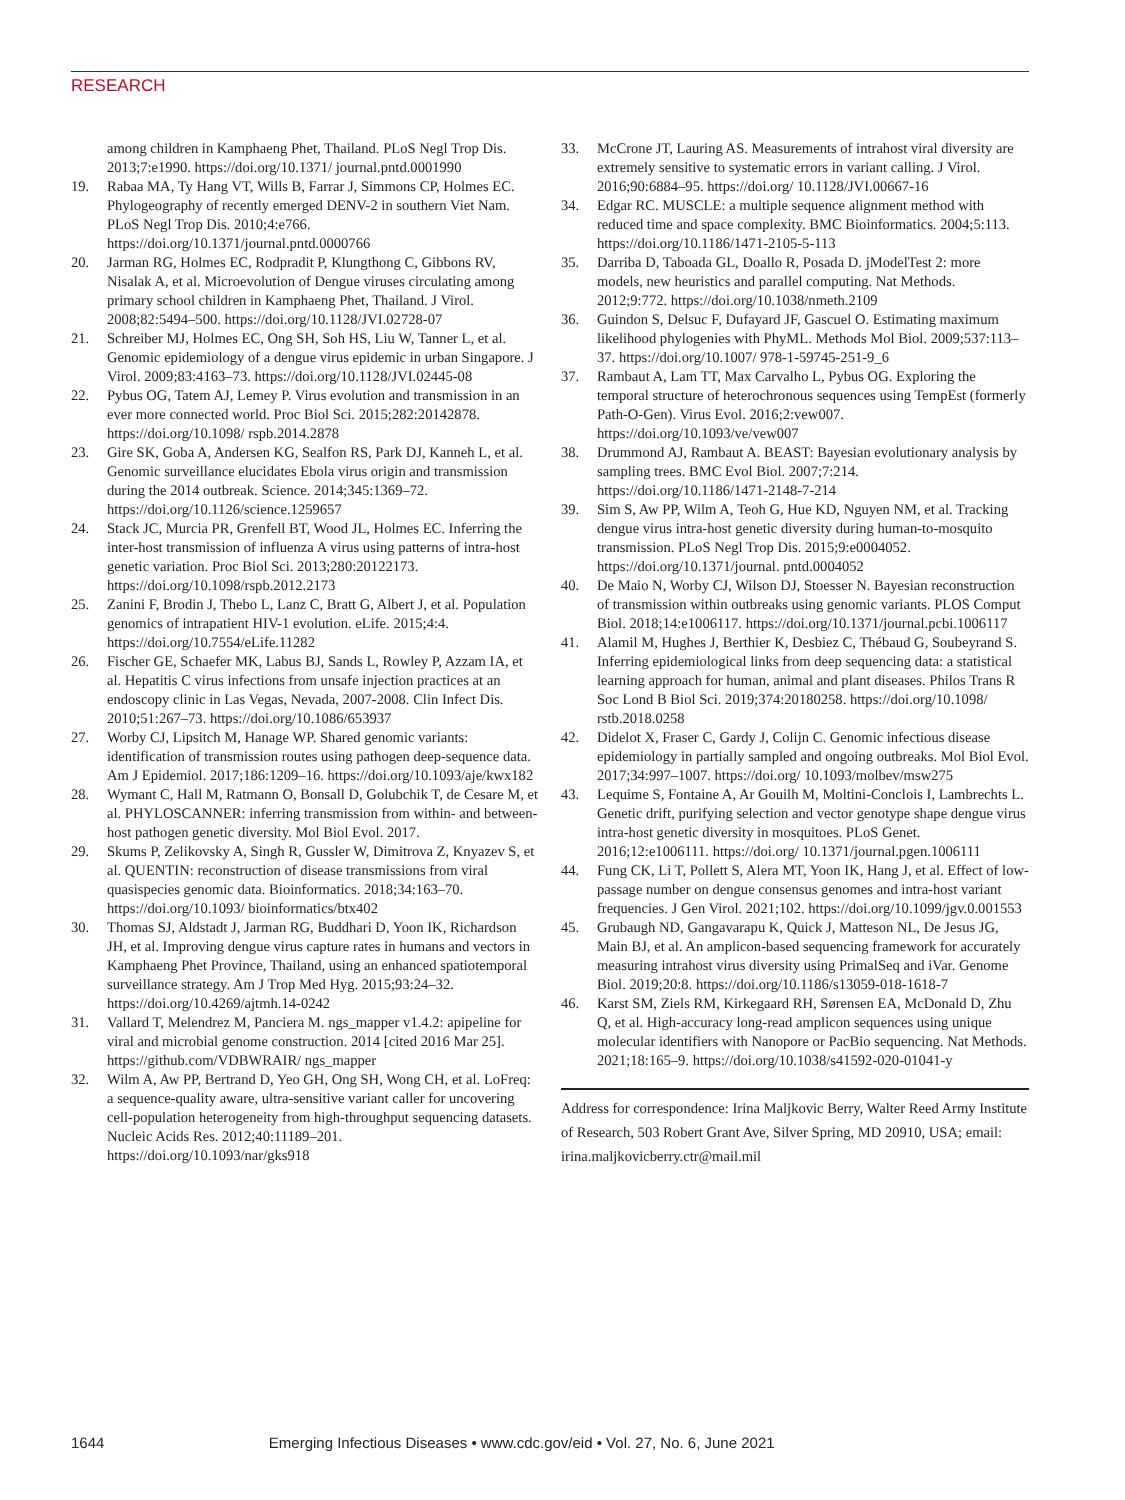RESEARCH
among children in Kamphaeng Phet, Thailand. PLoS Negl Trop Dis. 2013;7:e1990. https://doi.org/10.1371/ journal.pntd.0001990
19. Rabaa MA, Ty Hang VT, Wills B, Farrar J, Simmons CP, Holmes EC. Phylogeography of recently emerged DENV-2 in southern Viet Nam. PLoS Negl Trop Dis. 2010;4:e766. https://doi.org/10.1371/journal.pntd.0000766
20. Jarman RG, Holmes EC, Rodpradit P, Klungthong C, Gibbons RV, Nisalak A, et al. Microevolution of Dengue viruses circulating among primary school children in Kamphaeng Phet, Thailand. J Virol. 2008;82:5494–500. https://doi.org/10.1128/JVI.02728-07
21. Schreiber MJ, Holmes EC, Ong SH, Soh HS, Liu W, Tanner L, et al. Genomic epidemiology of a dengue virus epidemic in urban Singapore. J Virol. 2009;83:4163–73. https://doi.org/10.1128/JVI.02445-08
22. Pybus OG, Tatem AJ, Lemey P. Virus evolution and transmission in an ever more connected world. Proc Biol Sci. 2015;282:20142878. https://doi.org/10.1098/ rspb.2014.2878
23. Gire SK, Goba A, Andersen KG, Sealfon RS, Park DJ, Kanneh L, et al. Genomic surveillance elucidates Ebola virus origin and transmission during the 2014 outbreak. Science. 2014;345:1369–72. https://doi.org/10.1126/science.1259657
24. Stack JC, Murcia PR, Grenfell BT, Wood JL, Holmes EC. Inferring the inter-host transmission of influenza A virus using patterns of intra-host genetic variation. Proc Biol Sci. 2013;280:20122173. https://doi.org/10.1098/rspb.2012.2173
25. Zanini F, Brodin J, Thebo L, Lanz C, Bratt G, Albert J, et al. Population genomics of intrapatient HIV-1 evolution. eLife. 2015;4:4. https://doi.org/10.7554/eLife.11282
26. Fischer GE, Schaefer MK, Labus BJ, Sands L, Rowley P, Azzam IA, et al. Hepatitis C virus infections from unsafe injection practices at an endoscopy clinic in Las Vegas, Nevada, 2007-2008. Clin Infect Dis. 2010;51:267–73. https://doi.org/10.1086/653937
27. Worby CJ, Lipsitch M, Hanage WP. Shared genomic variants: identification of transmission routes using pathogen deep-sequence data. Am J Epidemiol. 2017;186:1209–16. https://doi.org/10.1093/aje/kwx182
28. Wymant C, Hall M, Ratmann O, Bonsall D, Golubchik T, de Cesare M, et al. PHYLOSCANNER: inferring transmission from within- and between-host pathogen genetic diversity. Mol Biol Evol. 2017.
29. Skums P, Zelikovsky A, Singh R, Gussler W, Dimitrova Z, Knyazev S, et al. QUENTIN: reconstruction of disease transmissions from viral quasispecies genomic data. Bioinformatics. 2018;34:163–70. https://doi.org/10.1093/ bioinformatics/btx402
30. Thomas SJ, Aldstadt J, Jarman RG, Buddhari D, Yoon IK, Richardson JH, et al. Improving dengue virus capture rates in humans and vectors in Kamphaeng Phet Province, Thailand, using an enhanced spatiotemporal surveillance strategy. Am J Trop Med Hyg. 2015;93:24–32. https://doi.org/10.4269/ajtmh.14-0242
31. Vallard T, Melendrez M, Panciera M. ngs_mapper v1.4.2: apipeline for viral and microbial genome construction. 2014 [cited 2016 Mar 25]. https://github.com/VDBWRAIR/ ngs_mapper
32. Wilm A, Aw PP, Bertrand D, Yeo GH, Ong SH, Wong CH, et al. LoFreq: a sequence-quality aware, ultra-sensitive variant caller for uncovering cell-population heterogeneity from high-throughput sequencing datasets. Nucleic Acids Res. 2012;40:11189–201. https://doi.org/10.1093/nar/gks918
33. McCrone JT, Lauring AS. Measurements of intrahost viral diversity are extremely sensitive to systematic errors in variant calling. J Virol. 2016;90:6884–95. https://doi.org/ 10.1128/JVI.00667-16
34. Edgar RC. MUSCLE: a multiple sequence alignment method with reduced time and space complexity. BMC Bioinformatics. 2004;5:113. https://doi.org/10.1186/1471-2105-5-113
35. Darriba D, Taboada GL, Doallo R, Posada D. jModelTest 2: more models, new heuristics and parallel computing. Nat Methods. 2012;9:772. https://doi.org/10.1038/nmeth.2109
36. Guindon S, Delsuc F, Dufayard JF, Gascuel O. Estimating maximum likelihood phylogenies with PhyML. Methods Mol Biol. 2009;537:113–37. https://doi.org/10.1007/ 978-1-59745-251-9_6
37. Rambaut A, Lam TT, Max Carvalho L, Pybus OG. Exploring the temporal structure of heterochronous sequences using TempEst (formerly Path-O-Gen). Virus Evol. 2016;2:vew007. https://doi.org/10.1093/ve/vew007
38. Drummond AJ, Rambaut A. BEAST: Bayesian evolutionary analysis by sampling trees. BMC Evol Biol. 2007;7:214. https://doi.org/10.1186/1471-2148-7-214
39. Sim S, Aw PP, Wilm A, Teoh G, Hue KD, Nguyen NM, et al. Tracking dengue virus intra-host genetic diversity during human-to-mosquito transmission. PLoS Negl Trop Dis. 2015;9:e0004052. https://doi.org/10.1371/journal. pntd.0004052
40. De Maio N, Worby CJ, Wilson DJ, Stoesser N. Bayesian reconstruction of transmission within outbreaks using genomic variants. PLOS Comput Biol. 2018;14:e1006117. https://doi.org/10.1371/journal.pcbi.1006117
41. Alamil M, Hughes J, Berthier K, Desbiez C, Thébaud G, Soubeyrand S. Inferring epidemiological links from deep sequencing data: a statistical learning approach for human, animal and plant diseases. Philos Trans R Soc Lond B Biol Sci. 2019;374:20180258. https://doi.org/10.1098/ rstb.2018.0258
42. Didelot X, Fraser C, Gardy J, Colijn C. Genomic infectious disease epidemiology in partially sampled and ongoing outbreaks. Mol Biol Evol. 2017;34:997–1007. https://doi.org/ 10.1093/molbev/msw275
43. Lequime S, Fontaine A, Ar Gouilh M, Moltini-Conclois I, Lambrechts L. Genetic drift, purifying selection and vector genotype shape dengue virus intra-host genetic diversity in mosquitoes. PLoS Genet. 2016;12:e1006111. https://doi.org/ 10.1371/journal.pgen.1006111
44. Fung CK, Li T, Pollett S, Alera MT, Yoon IK, Hang J, et al. Effect of low-passage number on dengue consensus genomes and intra-host variant frequencies. J Gen Virol. 2021;102. https://doi.org/10.1099/jgv.0.001553
45. Grubaugh ND, Gangavarapu K, Quick J, Matteson NL, De Jesus JG, Main BJ, et al. An amplicon-based sequencing framework for accurately measuring intrahost virus diversity using PrimalSeq and iVar. Genome Biol. 2019;20:8. https://doi.org/10.1186/s13059-018-1618-7
46. Karst SM, Ziels RM, Kirkegaard RH, Sørensen EA, McDonald D, Zhu Q, et al. High-accuracy long-read amplicon sequences using unique molecular identifiers with Nanopore or PacBio sequencing. Nat Methods. 2021;18:165–9. https://doi.org/10.1038/s41592-020-01041-y
Address for correspondence: Irina Maljkovic Berry, Walter Reed Army Institute of Research, 503 Robert Grant Ave, Silver Spring, MD 20910, USA; email: irina.maljkovicberry.ctr@mail.mil
1644 Emerging Infectious Diseases • www.cdc.gov/eid • Vol. 27, No. 6, June 2021